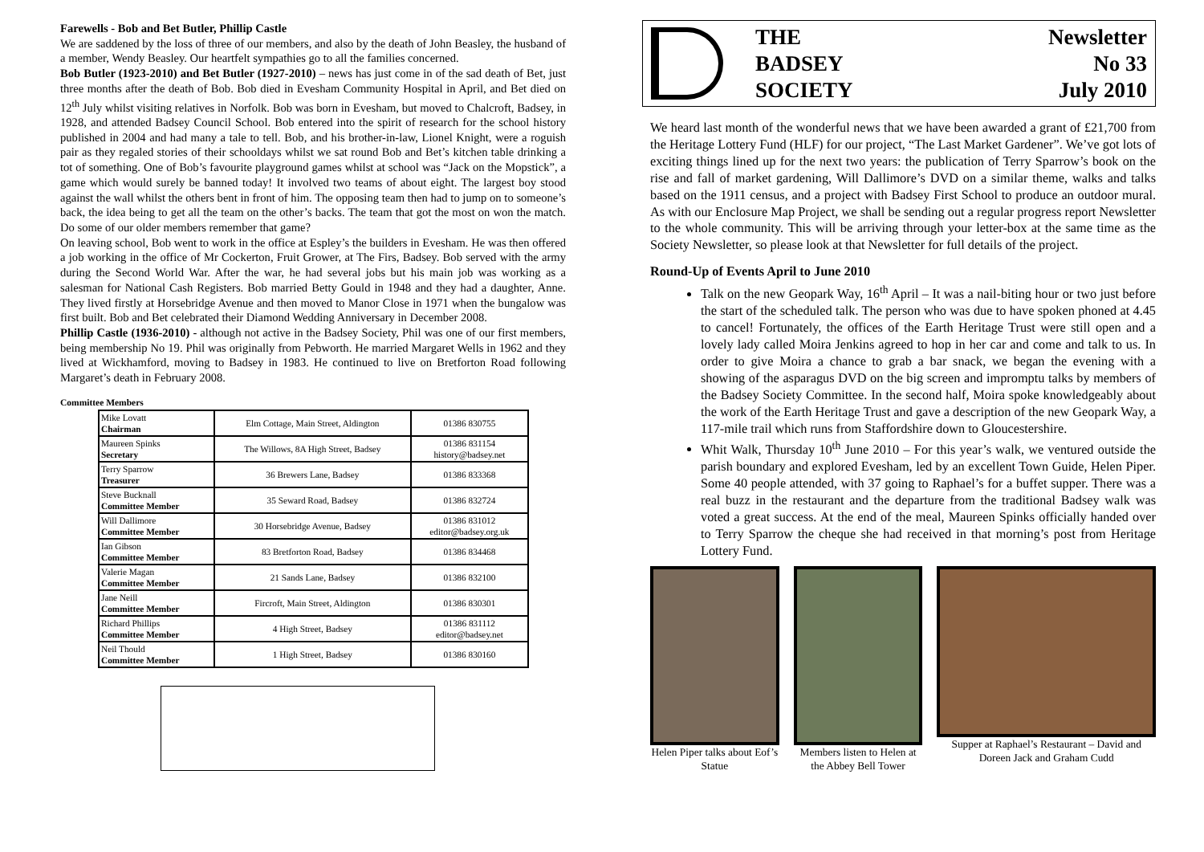Farewells - Bob and Bet Butler, Phillip Castle
We are saddened by the loss of three of our members, and also by the death of John Beasley, the husband of a member, Wendy Beasley. Our heartfelt sympathies go to all the families concerned.
Bob Butler (1923-2010) and Bet Butler (1927-2010) – news has just come in of the sad death of Bet, just three months after the death of Bob. Bob died in Evesham Community Hospital in April, and Bet died on 12<sup>th</sup> July whilst visiting relatives in Norfolk. Bob was born in Evesham, but moved to Chalcroft, Badsey, in 1928, and attended Badsey Council School. Bob entered into the spirit of research for the school history published in 2004 and had many a tale to tell. Bob, and his brother-in-law, Lionel Knight, were a roguish pair as they regaled stories of their schooldays whilst we sat round Bob and Bet’s kitchen table drinking a tot of something. One of Bob’s favourite playground games whilst at school was “Jack on the Mopstick”, a game which would surely be banned today! It involved two teams of about eight. The largest boy stood against the wall whilst the others bent in front of him. The opposing team then had to jump on to someone’s back, the idea being to get all the team on the other’s backs. The team that got the most on won the match. Do some of our older members remember that game?
On leaving school, Bob went to work in the office at Espley’s the builders in Evesham. He was then offered a job working in the office of Mr Cockerton, Fruit Grower, at The Firs, Badsey. Bob served with the army during the Second World War. After the war, he had several jobs but his main job was working as a salesman for National Cash Registers. Bob married Betty Gould in 1948 and they had a daughter, Anne. They lived firstly at Horsebridge Avenue and then moved to Manor Close in 1971 when the bungalow was first built. Bob and Bet celebrated their Diamond Wedding Anniversary in December 2008.
Phillip Castle (1936-2010) - although not active in the Badsey Society, Phil was one of our first members, being membership No 19. Phil was originally from Pebworth. He married Margaret Wells in 1962 and they lived at Wickhamford, moving to Badsey in 1983. He continued to live on Bretforton Road following Margaret’s death in February 2008.
Committee Members
| Mike Lovatt Chairman | Elm Cottage, Main Street, Aldington | 01386 830755 |
| Maureen Spinks Secretary | The Willows, 8A High Street, Badsey | 01386 831154 history@badsey.net |
| Terry Sparrow Treasurer | 36 Brewers Lane, Badsey | 01386 833368 |
| Steve Bucknall Committee Member | 35 Seward Road, Badsey | 01386 832724 |
| Will Dallimore Committee Member | 30 Horsebridge Avenue, Badsey | 01386 831012 editor@badsey.org.uk |
| Ian Gibson Committee Member | 83 Bretforton Road, Badsey | 01386 834468 |
| Valerie Magan Committee Member | 21 Sands Lane, Badsey | 01386 832100 |
| Jane Neill Committee Member | Fircroft, Main Street, Aldington | 01386 830301 |
| Richard Phillips Committee Member | 4 High Street, Badsey | 01386 831112 editor@badsey.net |
| Neil Thould Committee Member | 1 High Street, Badsey | 01386 830160 |
THE
BADSEY
SOCIETY
Newsletter
No 33
July 2010
We heard last month of the wonderful news that we have been awarded a grant of £21,700 from the Heritage Lottery Fund (HLF) for our project, “The Last Market Gardener”. We’ve got lots of exciting things lined up for the next two years: the publication of Terry Sparrow’s book on the rise and fall of market gardening, Will Dallimore’s DVD on a similar theme, walks and talks based on the 1911 census, and a project with Badsey First School to produce an outdoor mural. As with our Enclosure Map Project, we shall be sending out a regular progress report Newsletter to the whole community. This will be arriving through your letter-box at the same time as the Society Newsletter, so please look at that Newsletter for full details of the project.
Round-Up of Events April to June 2010
Talk on the new Geopark Way, 16<sup>th</sup> April – It was a nail-biting hour or two just before the start of the scheduled talk. The person who was due to have spoken phoned at 4.45 to cancel! Fortunately, the offices of the Earth Heritage Trust were still open and a lovely lady called Moira Jenkins agreed to hop in her car and come and talk to us. In order to give Moira a chance to grab a bar snack, we began the evening with a showing of the asparagus DVD on the big screen and impromptu talks by members of the Badsey Society Committee. In the second half, Moira spoke knowledgeably about the work of the Earth Heritage Trust and gave a description of the new Geopark Way, a 117-mile trail which runs from Staffordshire down to Gloucestershire.
Whit Walk, Thursday 10<sup>th</sup> June 2010 – For this year’s walk, we ventured outside the parish boundary and explored Evesham, led by an excellent Town Guide, Helen Piper. Some 40 people attended, with 37 going to Raphael’s for a buffet supper. There was a real buzz in the restaurant and the departure from the traditional Badsey walk was voted a great success. At the end of the meal, Maureen Spinks officially handed over to Terry Sparrow the cheque she had received in that morning’s post from Heritage Lottery Fund.
Helen Piper talks about Eof’s Statue
Members listen to Helen at the Abbey Bell Tower
Supper at Raphael’s Restaurant – David and Doreen Jack and Graham Cudd